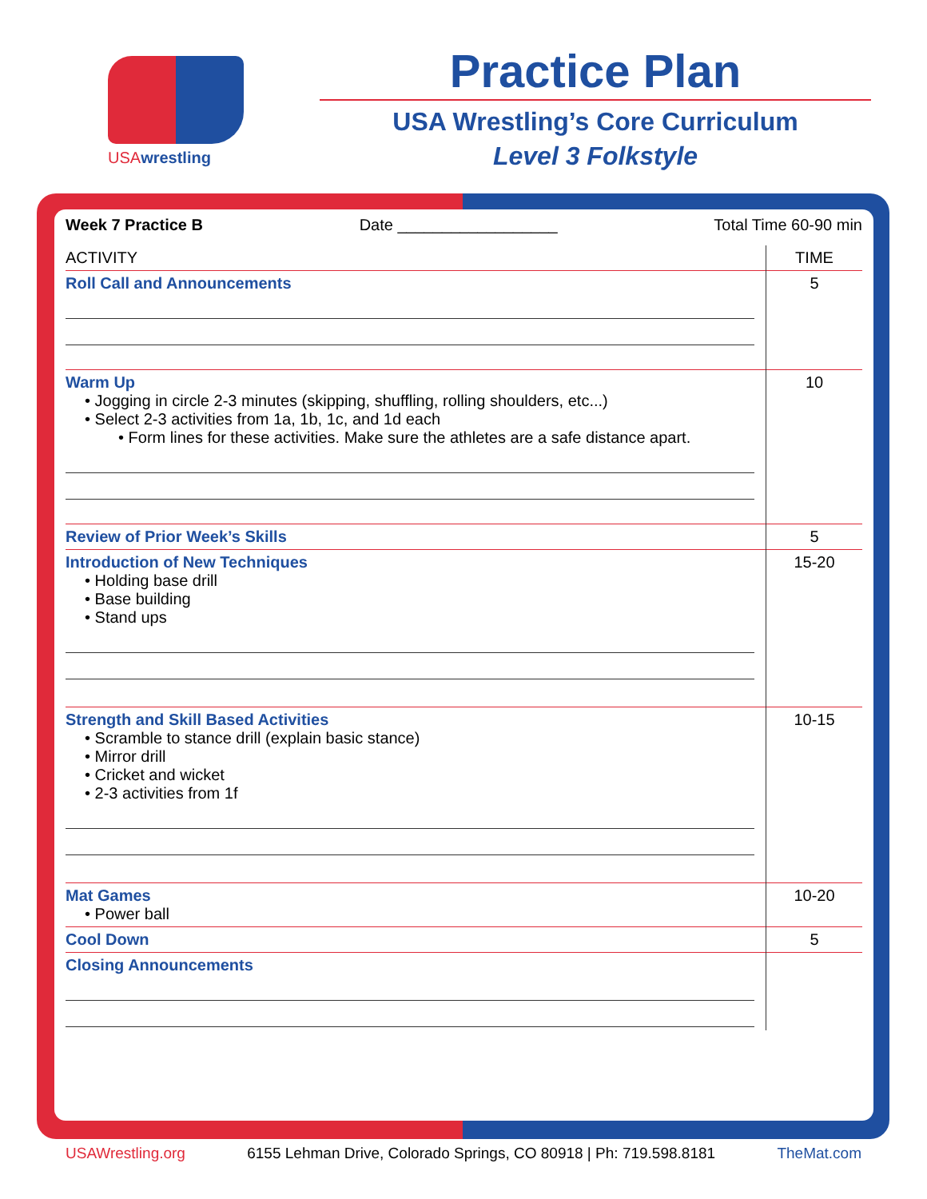USAwrestling
Practice Plan
USA Wrestling’s Core Curriculum
Level 3 Folkstyle
Week 7 Practice B Date __________________ Total Time 60-90 min
| ACTIVITY | TIME |
| --- | --- |
| Roll Call and Announcements | 5 |
| Warm Up • Jogging in circle 2-3 minutes (skipping, shuffling, rolling shoulders, etc...) • Select 2-3 activities from 1a, 1b, 1c, and 1d each • Form lines for these activities. Make sure the athletes are a safe distance apart. | 10 |
| Review of Prior Week’s Skills | 5 |
| Introduction of New Techniques • Holding base drill • Base building • Stand ups | 15-20 |
| Strength and Skill Based Activities • Scramble to stance drill (explain basic stance) • Mirror drill • Cricket and wicket • 2-3 activities from 1f | 10-15 |
| Mat Games • Power ball | 10-20 |
| Cool Down | 5 |
| Closing Announcements | |
USAWrestling.org 6155 Lehman Drive, Colorado Springs, CO 80918 | Ph: 719.598.8181 TheMat.com